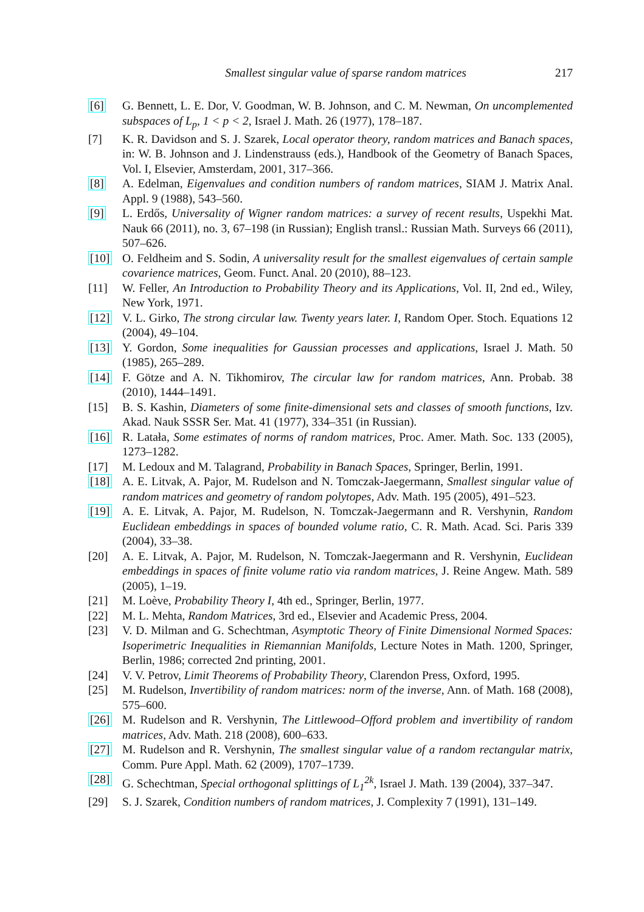Smallest singular value of sparse random matrices 217
[6] G. Bennett, L. E. Dor, V. Goodman, W. B. Johnson, and C. M. Newman, On uncomplemented subspaces of L<sub>p</sub>, 1 < p < 2, Israel J. Math. 26 (1977), 178–187.
[7] K. R. Davidson and S. J. Szarek, Local operator theory, random matrices and Banach spaces, in: W. B. Johnson and J. Lindenstrauss (eds.), Handbook of the Geometry of Banach Spaces, Vol. I, Elsevier, Amsterdam, 2001, 317–366.
[8] A. Edelman, Eigenvalues and condition numbers of random matrices, SIAM J. Matrix Anal. Appl. 9 (1988), 543–560.
[9] L. Erdős, Universality of Wigner random matrices: a survey of recent results, Uspekhi Mat. Nauk 66 (2011), no. 3, 67–198 (in Russian); English transl.: Russian Math. Surveys 66 (2011), 507–626.
[10] O. Feldheim and S. Sodin, A universality result for the smallest eigenvalues of certain sample covarience matrices, Geom. Funct. Anal. 20 (2010), 88–123.
[11] W. Feller, An Introduction to Probability Theory and its Applications, Vol. II, 2nd ed., Wiley, New York, 1971.
[12] V. L. Girko, The strong circular law. Twenty years later. I, Random Oper. Stoch. Equations 12 (2004), 49–104.
[13] Y. Gordon, Some inequalities for Gaussian processes and applications, Israel J. Math. 50 (1985), 265–289.
[14] F. Götze and A. N. Tikhomirov, The circular law for random matrices, Ann. Probab. 38 (2010), 1444–1491.
[15] B. S. Kashin, Diameters of some finite-dimensional sets and classes of smooth functions, Izv. Akad. Nauk SSSR Ser. Mat. 41 (1977), 334–351 (in Russian).
[16] R. Latała, Some estimates of norms of random matrices, Proc. Amer. Math. Soc. 133 (2005), 1273–1282.
[17] M. Ledoux and M. Talagrand, Probability in Banach Spaces, Springer, Berlin, 1991.
[18] A. E. Litvak, A. Pajor, M. Rudelson and N. Tomczak-Jaegermann, Smallest singular value of random matrices and geometry of random polytopes, Adv. Math. 195 (2005), 491–523.
[19] A. E. Litvak, A. Pajor, M. Rudelson, N. Tomczak-Jaegermann and R. Vershynin, Random Euclidean embeddings in spaces of bounded volume ratio, C. R. Math. Acad. Sci. Paris 339 (2004), 33–38.
[20] A. E. Litvak, A. Pajor, M. Rudelson, N. Tomczak-Jaegermann and R. Vershynin, Euclidean embeddings in spaces of finite volume ratio via random matrices, J. Reine Angew. Math. 589 (2005), 1–19.
[21] M. Loève, Probability Theory I, 4th ed., Springer, Berlin, 1977.
[22] M. L. Mehta, Random Matrices, 3rd ed., Elsevier and Academic Press, 2004.
[23] V. D. Milman and G. Schechtman, Asymptotic Theory of Finite Dimensional Normed Spaces: Isoperimetric Inequalities in Riemannian Manifolds, Lecture Notes in Math. 1200, Springer, Berlin, 1986; corrected 2nd printing, 2001.
[24] V. V. Petrov, Limit Theorems of Probability Theory, Clarendon Press, Oxford, 1995.
[25] M. Rudelson, Invertibility of random matrices: norm of the inverse, Ann. of Math. 168 (2008), 575–600.
[26] M. Rudelson and R. Vershynin, The Littlewood–Offord problem and invertibility of random matrices, Adv. Math. 218 (2008), 600–633.
[27] M. Rudelson and R. Vershynin, The smallest singular value of a random rectangular matrix, Comm. Pure Appl. Math. 62 (2009), 1707–1739.
[28] G. Schechtman, Special orthogonal splittings of L<sub>1</sub><sup>2k</sup>, Israel J. Math. 139 (2004), 337–347.
[29] S. J. Szarek, Condition numbers of random matrices, J. Complexity 7 (1991), 131–149.